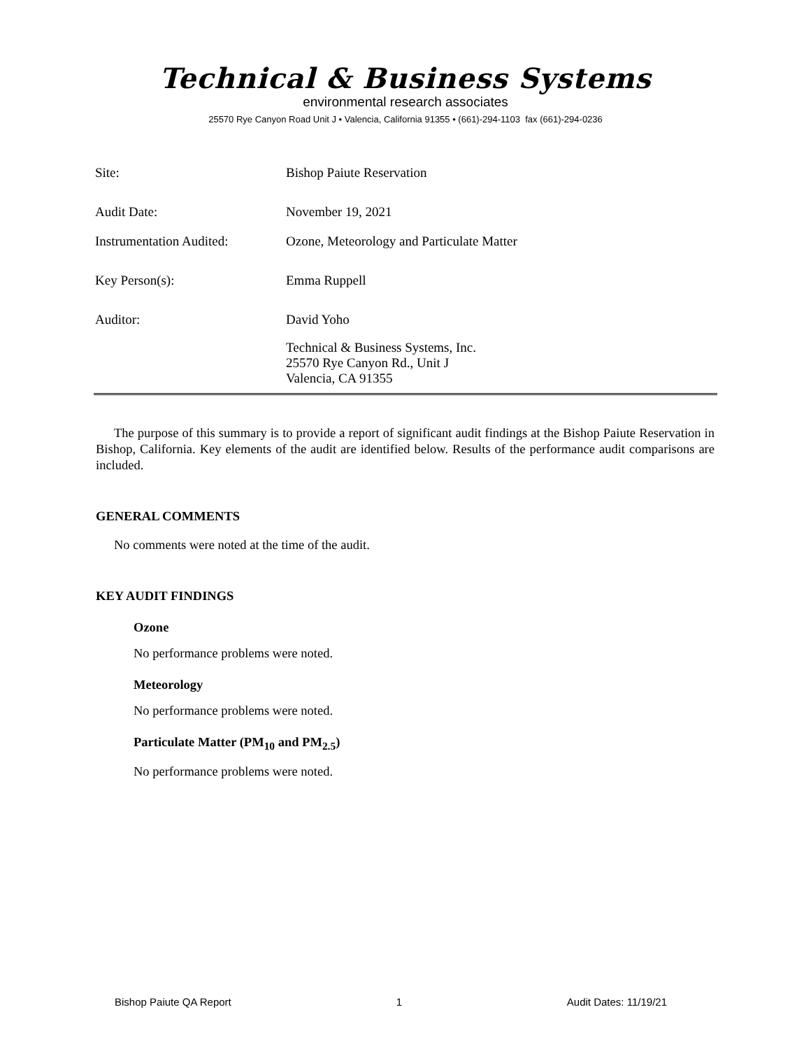Technical & Business Systems
environmental research associates
25570 Rye Canyon Road Unit J • Valencia, California 91355 • (661)-294-1103 fax (661)-294-0236
| Site: | Bishop Paiute Reservation |
| Audit Date: | November 19, 2021 |
| Instrumentation Audited: | Ozone, Meteorology and Particulate Matter |
| Key Person(s): | Emma Ruppell |
| Auditor: | David Yoho |
| | Technical & Business Systems, Inc. 25570 Rye Canyon Rd., Unit J Valencia, CA 91355 |
The purpose of this summary is to provide a report of significant audit findings at the Bishop Paiute Reservation in Bishop, California. Key elements of the audit are identified below. Results of the performance audit comparisons are included.
GENERAL COMMENTS
No comments were noted at the time of the audit.
KEY AUDIT FINDINGS
Ozone
No performance problems were noted.
Meteorology
No performance problems were noted.
Particulate Matter (PM<sub>10</sub> and PM<sub>2.5</sub>)
No performance problems were noted.
Bishop Paiute QA Report 1 Audit Dates: 11/19/21